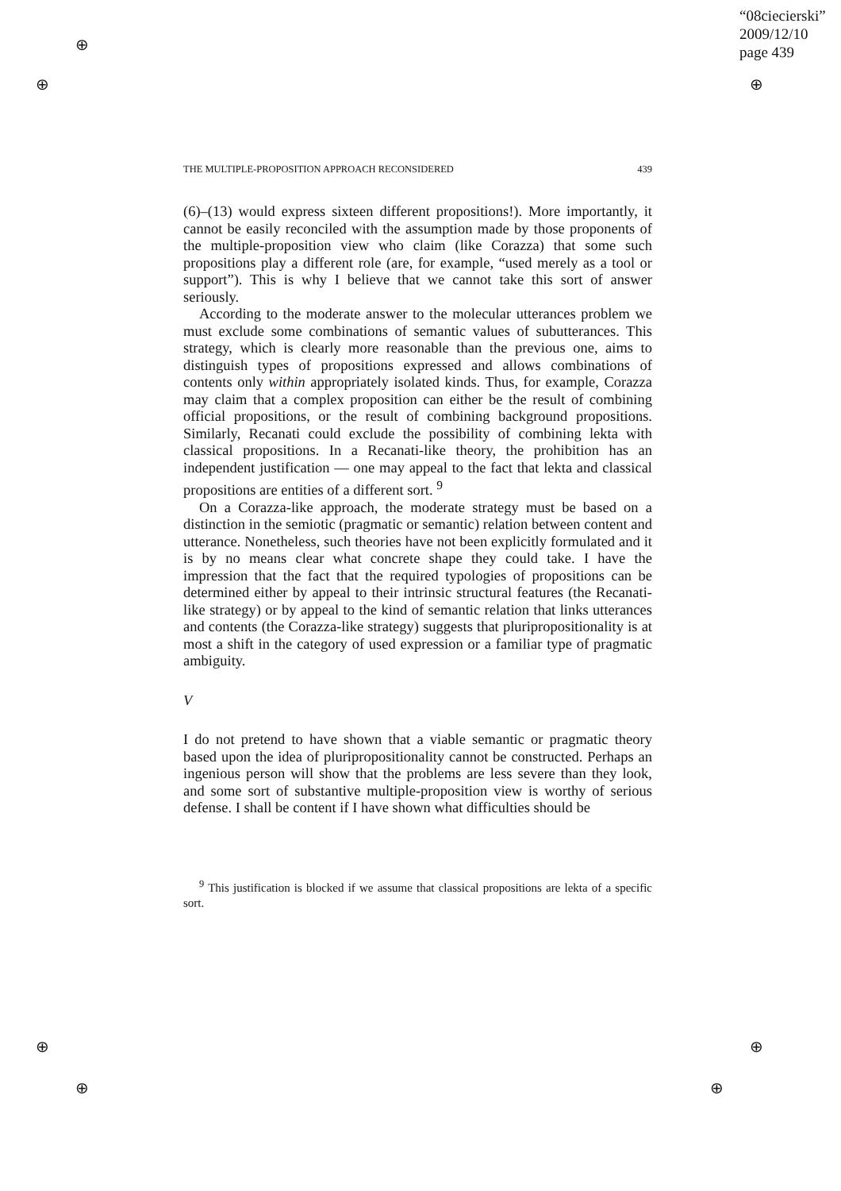“08ciecierski”
2009/12/10
page 439
⊕
⊕ ⊕
⊕ ⊕
⊕ ⊕
THE MULTIPLE-PROPOSITION APPROACH RECONSIDERED 439
(6)–(13) would express sixteen different propositions!). More importantly, it cannot be easily reconciled with the assumption made by those proponents of the multiple-proposition view who claim (like Corazza) that some such propositions play a different role (are, for example, “used merely as a tool or support”). This is why I believe that we cannot take this sort of answer seriously.
According to the moderate answer to the molecular utterances problem we must exclude some combinations of semantic values of subutterances. This strategy, which is clearly more reasonable than the previous one, aims to distinguish types of propositions expressed and allows combinations of contents only within appropriately isolated kinds. Thus, for example, Corazza may claim that a complex proposition can either be the result of combining official propositions, or the result of combining background propositions. Similarly, Recanati could exclude the possibility of combining lekta with classical propositions. In a Recanati-like theory, the prohibition has an independent justification — one may appeal to the fact that lekta and classical propositions are entities of a different sort. <sup>9</sup>
On a Corazza-like approach, the moderate strategy must be based on a distinction in the semiotic (pragmatic or semantic) relation between content and utterance. Nonetheless, such theories have not been explicitly formulated and it is by no means clear what concrete shape they could take. I have the impression that the fact that the required typologies of propositions can be determined either by appeal to their intrinsic structural features (the Recanati-like strategy) or by appeal to the kind of semantic relation that links utterances and contents (the Corazza-like strategy) suggests that pluripropositionality is at most a shift in the category of used expression or a familiar type of pragmatic ambiguity.
V
I do not pretend to have shown that a viable semantic or pragmatic theory based upon the idea of pluripropositionality cannot be constructed. Perhaps an ingenious person will show that the problems are less severe than they look, and some sort of substantive multiple-proposition view is worthy of serious defense. I shall be content if I have shown what difficulties should be
<sup>9</sup> This justification is blocked if we assume that classical propositions are lekta of a specific sort.